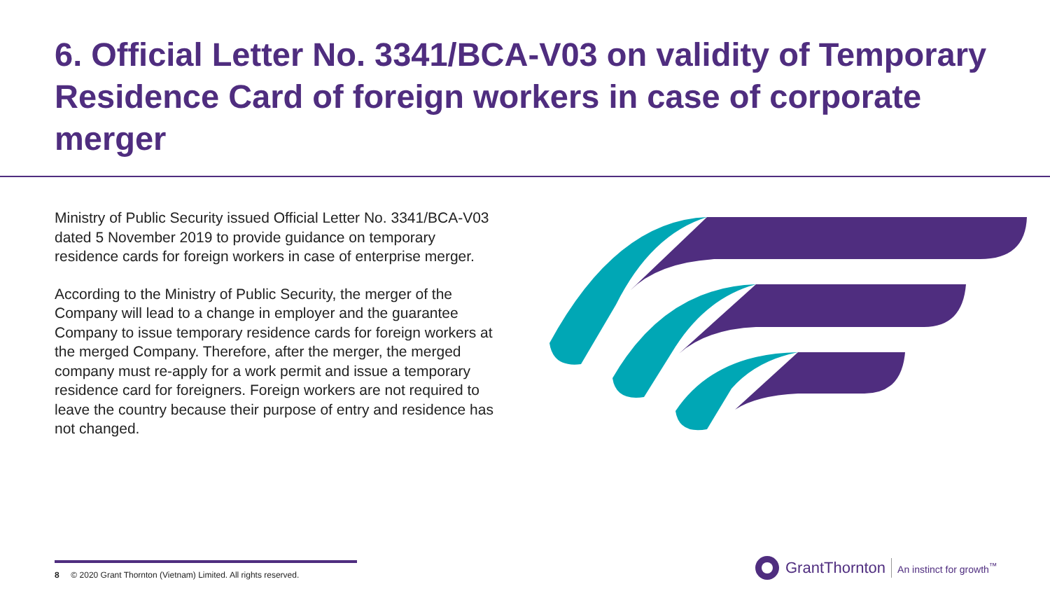6. Official Letter No. 3341/BCA-V03 on validity of Temporary Residence Card of foreign workers in case of corporate merger
Ministry of Public Security issued Official Letter No. 3341/BCA-V03 dated 5 November 2019 to provide guidance on temporary residence cards for foreign workers in case of enterprise merger.
According to the Ministry of Public Security, the merger of the Company will lead to a change in employer and the guarantee Company to issue temporary residence cards for foreign workers at the merged Company. Therefore, after the merger, the merged company must re-apply for a work permit and issue a temporary residence card for foreigners. Foreign workers are not required to leave the country because their purpose of entry and residence has not changed.
8 © 2020 Grant Thornton (Vietnam) Limited. All rights reserved.
GrantThornton An instinct for growth<sup>™</sup>